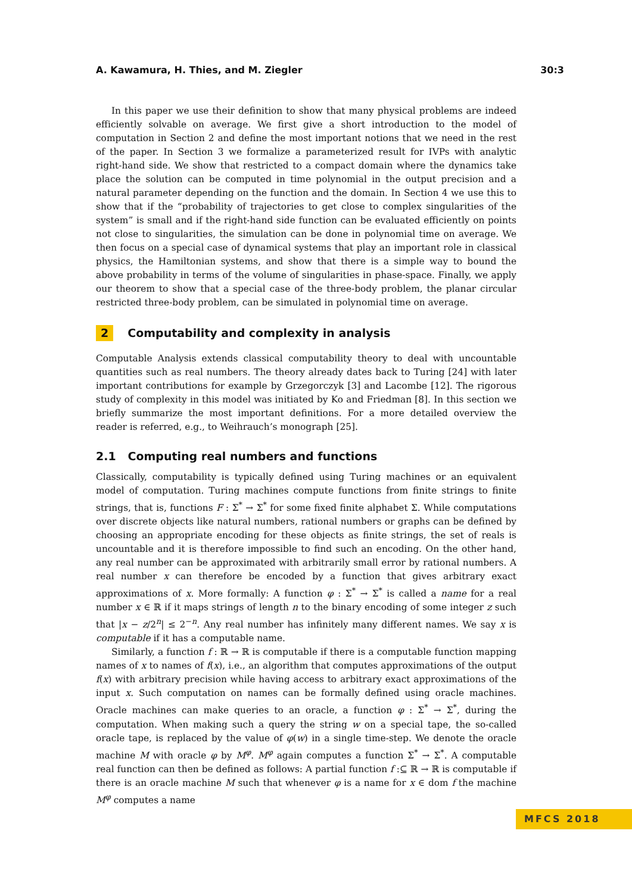A. Kawamura, H. Thies, and M. Ziegler 30:3
In this paper we use their definition to show that many physical problems are indeed efficiently solvable on average. We first give a short introduction to the model of computation in Section 2 and define the most important notions that we need in the rest of the paper. In Section 3 we formalize a parameterized result for IVPs with analytic right-hand side. We show that restricted to a compact domain where the dynamics take place the solution can be computed in time polynomial in the output precision and a natural parameter depending on the function and the domain. In Section 4 we use this to show that if the “probability of trajectories to get close to complex singularities of the system” is small and if the right-hand side function can be evaluated efficiently on points not close to singularities, the simulation can be done in polynomial time on average. We then focus on a special case of dynamical systems that play an important role in classical physics, the Hamiltonian systems, and show that there is a simple way to bound the above probability in terms of the volume of singularities in phase-space. Finally, we apply our theorem to show that a special case of the three-body problem, the planar circular restricted three-body problem, can be simulated in polynomial time on average.
2 Computability and complexity in analysis
Computable Analysis extends classical computability theory to deal with uncountable quantities such as real numbers. The theory already dates back to Turing [24] with later important contributions for example by Grzegorczyk [3] and Lacombe [12]. The rigorous study of complexity in this model was initiated by Ko and Friedman [8]. In this section we briefly summarize the most important definitions. For a more detailed overview the reader is referred, e.g., to Weihrauch’s monograph [25].
2.1 Computing real numbers and functions
Classically, computability is typically defined using Turing machines or an equivalent model of computation. Turing machines compute functions from finite strings to finite strings, that is, functions F : Σ<sup>*</sup> → Σ<sup>*</sup> for some fixed finite alphabet Σ. While computations over discrete objects like natural numbers, rational numbers or graphs can be defined by choosing an appropriate encoding for these objects as finite strings, the set of reals is uncountable and it is therefore impossible to find such an encoding. On the other hand, any real number can be approximated with arbitrarily small error by rational numbers. A real number x can therefore be encoded by a function that gives arbitrary exact approximations of x. More formally: A function φ : Σ<sup>*</sup> → Σ<sup>*</sup> is called a name for a real number x ∈ ℝ if it maps strings of length n to the binary encoding of some integer z such that |x − z/2<sup>n</sup>| ≤ 2<sup>−n</sup>. Any real number has infinitely many different names. We say x is computable if it has a computable name.
Similarly, a function f : ℝ → ℝ is computable if there is a computable function mapping names of x to names of f(x), i.e., an algorithm that computes approximations of the output f(x) with arbitrary precision while having access to arbitrary exact approximations of the input x. Such computation on names can be formally defined using oracle machines. Oracle machines can make queries to an oracle, a function φ : Σ<sup>*</sup> → Σ<sup>*</sup>, during the computation. When making such a query the string w on a special tape, the so-called oracle tape, is replaced by the value of φ(w) in a single time-step. We denote the oracle machine M with oracle φ by M<sup>φ</sup>. M<sup>φ</sup> again computes a function Σ<sup>*</sup> → Σ<sup>*</sup>. A computable real function can then be defined as follows: A partial function f :⊆ ℝ → ℝ is computable if there is an oracle machine M such that whenever φ is a name for x ∈ dom f the machine M<sup>φ</sup> computes a name
MFCS 2018